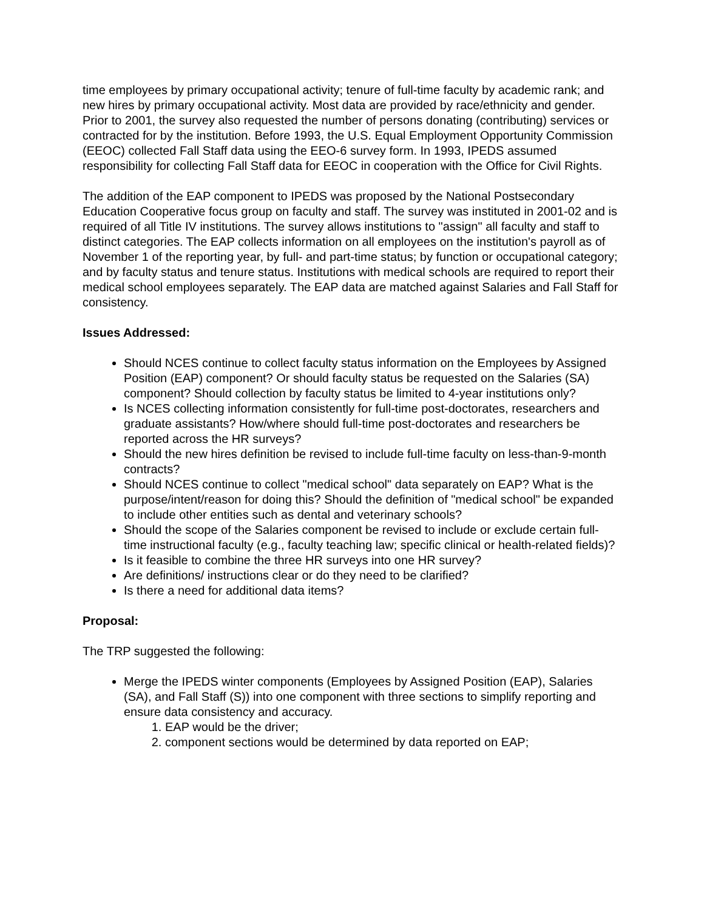time employees by primary occupational activity; tenure of full-time faculty by academic rank; and new hires by primary occupational activity. Most data are provided by race/ethnicity and gender. Prior to 2001, the survey also requested the number of persons donating (contributing) services or contracted for by the institution. Before 1993, the U.S. Equal Employment Opportunity Commission (EEOC) collected Fall Staff data using the EEO-6 survey form. In 1993, IPEDS assumed responsibility for collecting Fall Staff data for EEOC in cooperation with the Office for Civil Rights.
The addition of the EAP component to IPEDS was proposed by the National Postsecondary Education Cooperative focus group on faculty and staff. The survey was instituted in 2001-02 and is required of all Title IV institutions. The survey allows institutions to "assign" all faculty and staff to distinct categories. The EAP collects information on all employees on the institution's payroll as of November 1 of the reporting year, by full- and part-time status; by function or occupational category; and by faculty status and tenure status. Institutions with medical schools are required to report their medical school employees separately. The EAP data are matched against Salaries and Fall Staff for consistency.
Issues Addressed:
Should NCES continue to collect faculty status information on the Employees by Assigned Position (EAP) component? Or should faculty status be requested on the Salaries (SA) component? Should collection by faculty status be limited to 4-year institutions only?
Is NCES collecting information consistently for full-time post-doctorates, researchers and graduate assistants? How/where should full-time post-doctorates and researchers be reported across the HR surveys?
Should the new hires definition be revised to include full-time faculty on less-than-9-month contracts?
Should NCES continue to collect "medical school" data separately on EAP? What is the purpose/intent/reason for doing this? Should the definition of "medical school" be expanded to include other entities such as dental and veterinary schools?
Should the scope of the Salaries component be revised to include or exclude certain full-time instructional faculty (e.g., faculty teaching law; specific clinical or health-related fields)?
Is it feasible to combine the three HR surveys into one HR survey?
Are definitions/ instructions clear or do they need to be clarified?
Is there a need for additional data items?
Proposal:
The TRP suggested the following:
Merge the IPEDS winter components (Employees by Assigned Position (EAP), Salaries (SA), and Fall Staff (S)) into one component with three sections to simplify reporting and ensure data consistency and accuracy.
1. EAP would be the driver;
2. component sections would be determined by data reported on EAP;